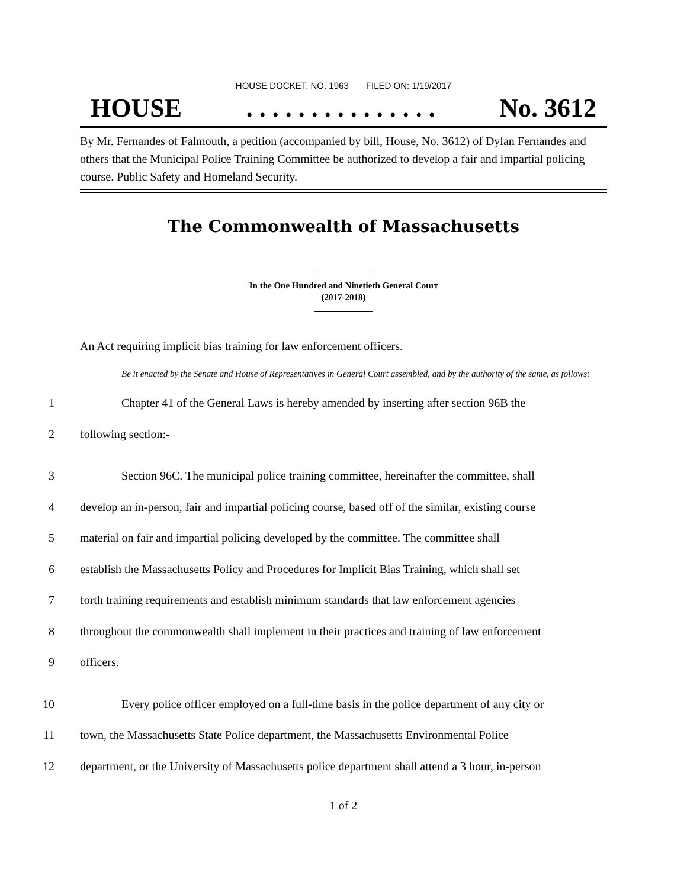HOUSE DOCKET, NO. 1963 FILED ON: 1/19/2017
HOUSE. . . . . . . . . . . . . . . No. 3612
By Mr. Fernandes of Falmouth, a petition (accompanied by bill, House, No. 3612) of Dylan Fernandes and others that the Municipal Police Training Committee be authorized to develop a fair and impartial policing course. Public Safety and Homeland Security.
The Commonwealth of Massachusetts
In the One Hundred and Ninetieth General Court
(2017-2018)
An Act requiring implicit bias training for law enforcement officers.
Be it enacted by the Senate and House of Representatives in General Court assembled, and by the authority of the same, as follows:
1 Chapter 41 of the General Laws is hereby amended by inserting after section 96B the
2 following section:-
3 Section 96C. The municipal police training committee, hereinafter the committee, shall
4 develop an in-person, fair and impartial policing course, based off of the similar, existing course
5 material on fair and impartial policing developed by the committee. The committee shall
6 establish the Massachusetts Policy and Procedures for Implicit Bias Training, which shall set
7 forth training requirements and establish minimum standards that law enforcement agencies
8 throughout the commonwealth shall implement in their practices and training of law enforcement
9 officers.
10 Every police officer employed on a full-time basis in the police department of any city or
11 town, the Massachusetts State Police department, the Massachusetts Environmental Police
12 department, or the University of Massachusetts police department shall attend a 3 hour, in-person
1 of 2